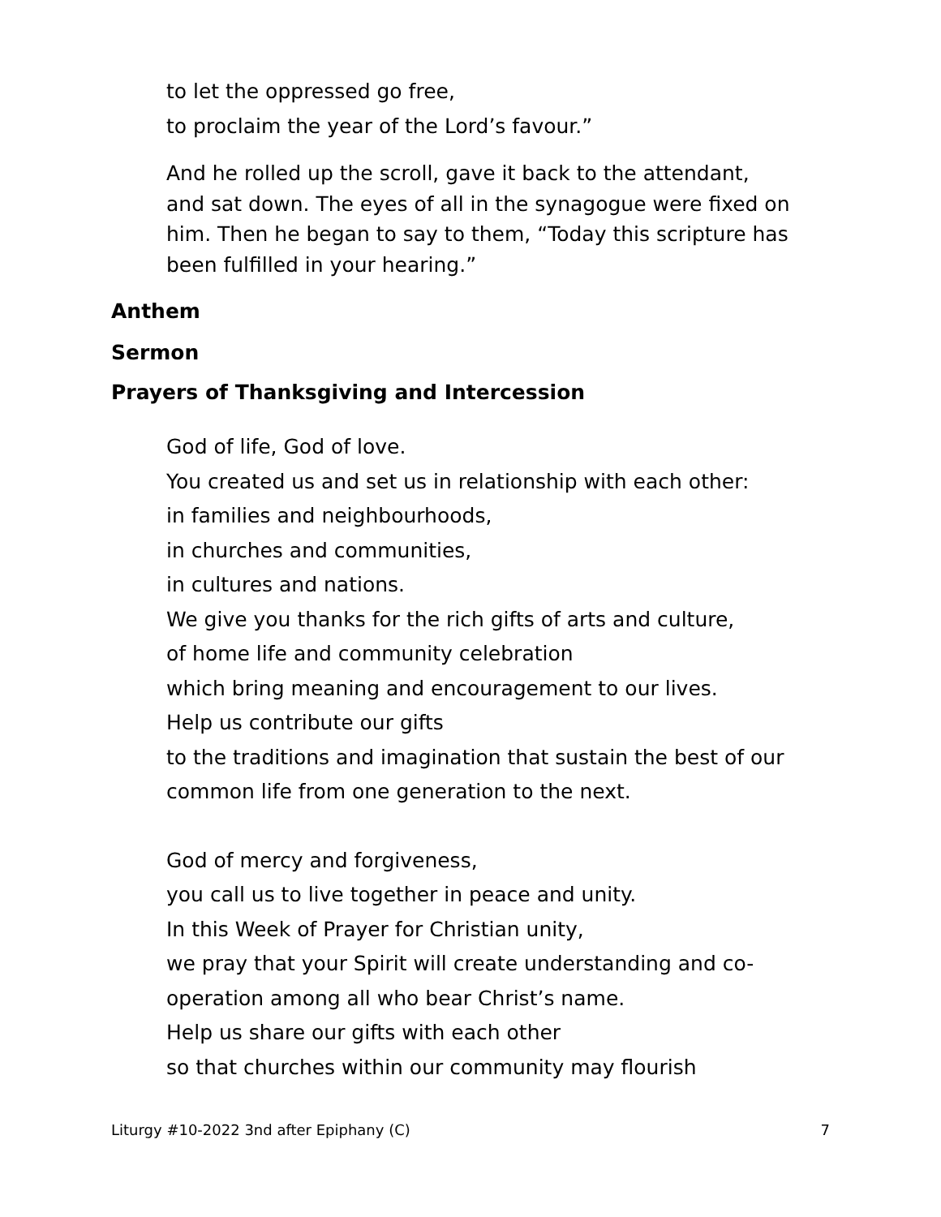to let the oppressed go free,
to proclaim the year of the Lord’s favour.”
And he rolled up the scroll, gave it back to the attendant, and sat down. The eyes of all in the synagogue were fixed on him. Then he began to say to them, “Today this scripture has been fulfilled in your hearing.”
Anthem
Sermon
Prayers of Thanksgiving and Intercession
God of life, God of love.
You created us and set us in relationship with each other:
in families and neighbourhoods,
in churches and communities,
in cultures and nations.
We give you thanks for the rich gifts of arts and culture,
of home life and community celebration
which bring meaning and encouragement to our lives.
Help us contribute our gifts
to the traditions and imagination that sustain the best of our common life from one generation to the next.
God of mercy and forgiveness,
you call us to live together in peace and unity.
In this Week of Prayer for Christian unity,
we pray that your Spirit will create understanding and co-operation among all who bear Christ’s name.
Help us share our gifts with each other
so that churches within our community may flourish
Liturgy #10-2022 3nd after Epiphany (C) 7